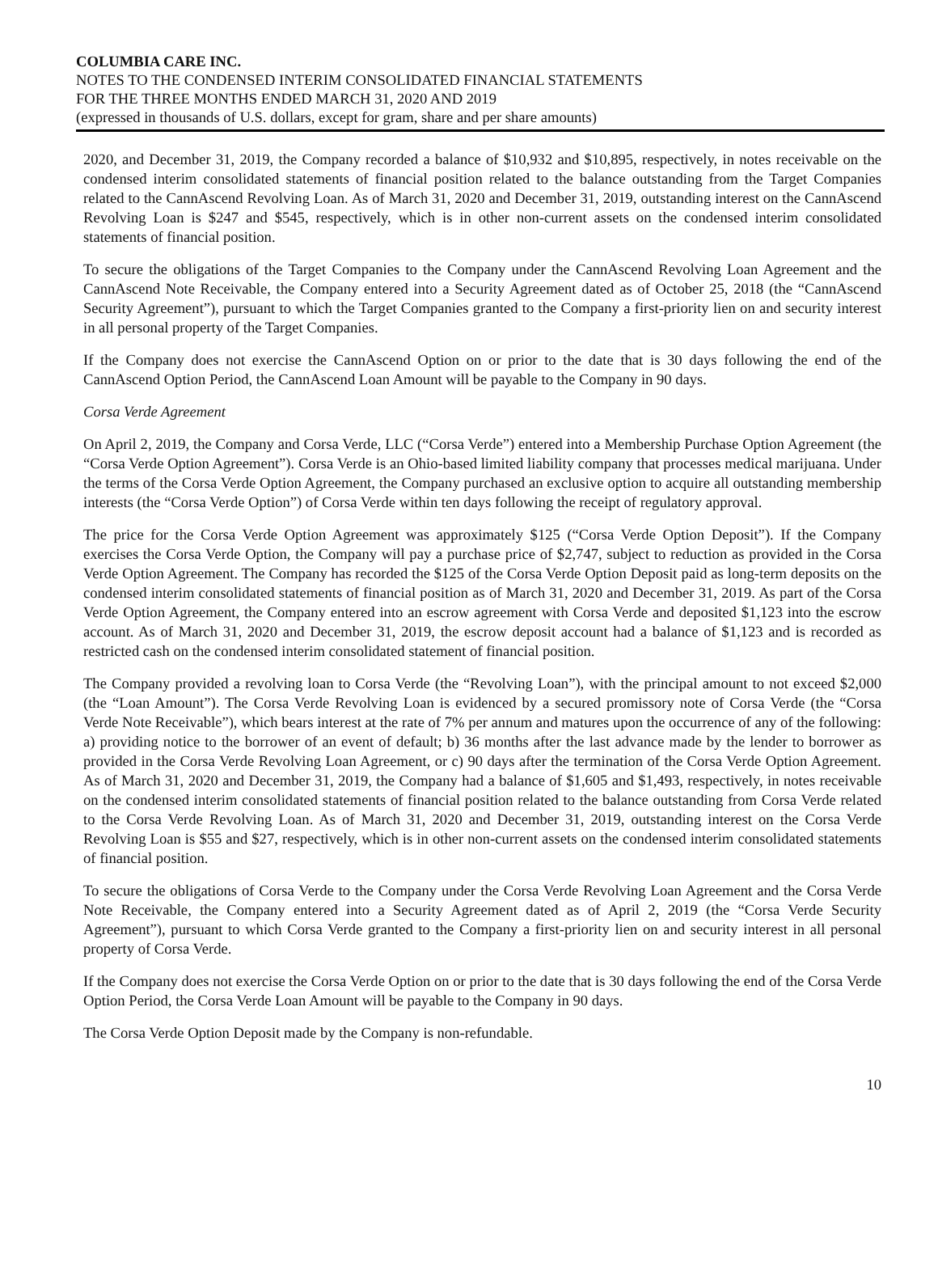COLUMBIA CARE INC.
NOTES TO THE CONDENSED INTERIM CONSOLIDATED FINANCIAL STATEMENTS
FOR THE THREE MONTHS ENDED MARCH 31, 2020 AND 2019
(expressed in thousands of U.S. dollars, except for gram, share and per share amounts)
2020, and December 31, 2019, the Company recorded a balance of $10,932 and $10,895, respectively, in notes receivable on the condensed interim consolidated statements of financial position related to the balance outstanding from the Target Companies related to the CannAscend Revolving Loan. As of March 31, 2020 and December 31, 2019, outstanding interest on the CannAscend Revolving Loan is $247 and $545, respectively, which is in other non-current assets on the condensed interim consolidated statements of financial position.
To secure the obligations of the Target Companies to the Company under the CannAscend Revolving Loan Agreement and the CannAscend Note Receivable, the Company entered into a Security Agreement dated as of October 25, 2018 (the “CannAscend Security Agreement”), pursuant to which the Target Companies granted to the Company a first-priority lien on and security interest in all personal property of the Target Companies.
If the Company does not exercise the CannAscend Option on or prior to the date that is 30 days following the end of the CannAscend Option Period, the CannAscend Loan Amount will be payable to the Company in 90 days.
Corsa Verde Agreement
On April 2, 2019, the Company and Corsa Verde, LLC (“Corsa Verde”) entered into a Membership Purchase Option Agreement (the “Corsa Verde Option Agreement”). Corsa Verde is an Ohio-based limited liability company that processes medical marijuana. Under the terms of the Corsa Verde Option Agreement, the Company purchased an exclusive option to acquire all outstanding membership interests (the “Corsa Verde Option”) of Corsa Verde within ten days following the receipt of regulatory approval.
The price for the Corsa Verde Option Agreement was approximately $125 (“Corsa Verde Option Deposit”). If the Company exercises the Corsa Verde Option, the Company will pay a purchase price of $2,747, subject to reduction as provided in the Corsa Verde Option Agreement. The Company has recorded the $125 of the Corsa Verde Option Deposit paid as long-term deposits on the condensed interim consolidated statements of financial position as of March 31, 2020 and December 31, 2019. As part of the Corsa Verde Option Agreement, the Company entered into an escrow agreement with Corsa Verde and deposited $1,123 into the escrow account. As of March 31, 2020 and December 31, 2019, the escrow deposit account had a balance of $1,123 and is recorded as restricted cash on the condensed interim consolidated statement of financial position.
The Company provided a revolving loan to Corsa Verde (the “Revolving Loan”), with the principal amount to not exceed $2,000 (the “Loan Amount”). The Corsa Verde Revolving Loan is evidenced by a secured promissory note of Corsa Verde (the “Corsa Verde Note Receivable”), which bears interest at the rate of 7% per annum and matures upon the occurrence of any of the following: a) providing notice to the borrower of an event of default; b) 36 months after the last advance made by the lender to borrower as provided in the Corsa Verde Revolving Loan Agreement, or c) 90 days after the termination of the Corsa Verde Option Agreement. As of March 31, 2020 and December 31, 2019, the Company had a balance of $1,605 and $1,493, respectively, in notes receivable on the condensed interim consolidated statements of financial position related to the balance outstanding from Corsa Verde related to the Corsa Verde Revolving Loan. As of March 31, 2020 and December 31, 2019, outstanding interest on the Corsa Verde Revolving Loan is $55 and $27, respectively, which is in other non-current assets on the condensed interim consolidated statements of financial position.
To secure the obligations of Corsa Verde to the Company under the Corsa Verde Revolving Loan Agreement and the Corsa Verde Note Receivable, the Company entered into a Security Agreement dated as of April 2, 2019 (the “Corsa Verde Security Agreement”), pursuant to which Corsa Verde granted to the Company a first-priority lien on and security interest in all personal property of Corsa Verde.
If the Company does not exercise the Corsa Verde Option on or prior to the date that is 30 days following the end of the Corsa Verde Option Period, the Corsa Verde Loan Amount will be payable to the Company in 90 days.
The Corsa Verde Option Deposit made by the Company is non-refundable.
10